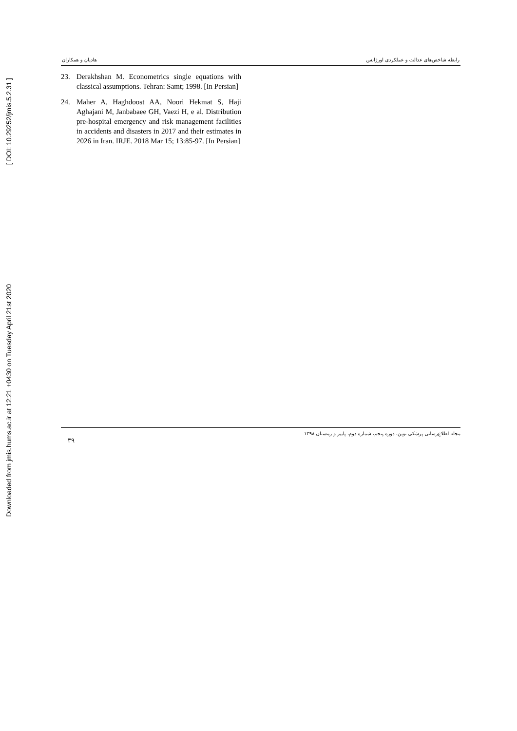Downloaded from jmis.hums.ac.ir at 12:21 +0430 on Tuesday April 21st 2020 [ DOI: 10.29252/jmis.5.2.31 ]
هادیان و همکاران رابطه شاخص‌های عدالت و عملکردی اورژانس
23. Derakhshan M. Econometrics single equations with classical assumptions. Tehran: Samt; 1998. [In Persian]
24. Maher A, Haghdoost AA, Noori Hekmat S, Haji Aghajani M, Janbabaee GH, Vaezi H, e al. Distribution pre-hospital emergency and risk management facilities in accidents and disasters in 2017 and their estimates in 2026 in Iran. IRJE. 2018 Mar 15; 13:85-97. [In Persian]
۳۹ مجله اطلاع‌رسانی پزشکی نوین، دوره پنجم، شماره دوم، پاییز و زمستان ۱۳۹۸